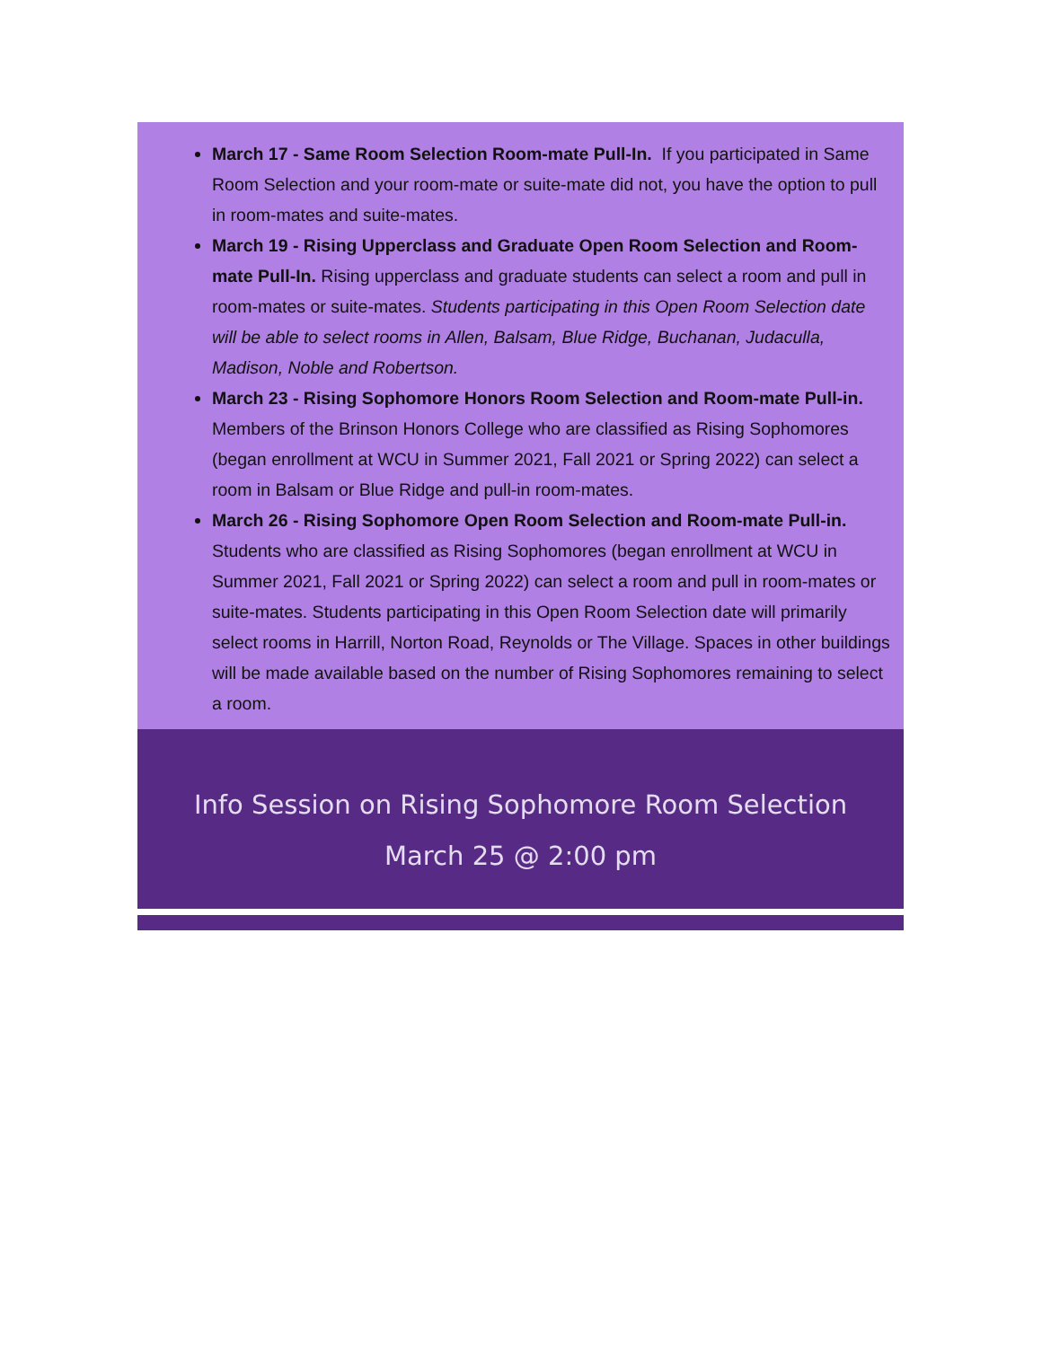March 17 - Same Room Selection Room-mate Pull-In. If you participated in Same Room Selection and your room-mate or suite-mate did not, you have the option to pull in room-mates and suite-mates.
March 19 - Rising Upperclass and Graduate Open Room Selection and Room-mate Pull-In. Rising upperclass and graduate students can select a room and pull in room-mates or suite-mates. Students participating in this Open Room Selection date will be able to select rooms in Allen, Balsam, Blue Ridge, Buchanan, Judaculla, Madison, Noble and Robertson.
March 23 - Rising Sophomore Honors Room Selection and Room-mate Pull-in. Members of the Brinson Honors College who are classified as Rising Sophomores (began enrollment at WCU in Summer 2021, Fall 2021 or Spring 2022) can select a room in Balsam or Blue Ridge and pull-in room-mates.
March 26 - Rising Sophomore Open Room Selection and Room-mate Pull-in. Students who are classified as Rising Sophomores (began enrollment at WCU in Summer 2021, Fall 2021 or Spring 2022) can select a room and pull in room-mates or suite-mates. Students participating in this Open Room Selection date will primarily select rooms in Harrill, Norton Road, Reynolds or The Village. Spaces in other buildings will be made available based on the number of Rising Sophomores remaining to select a room.
Info Session on Rising Sophomore Room Selection
March 25 @ 2:00 pm